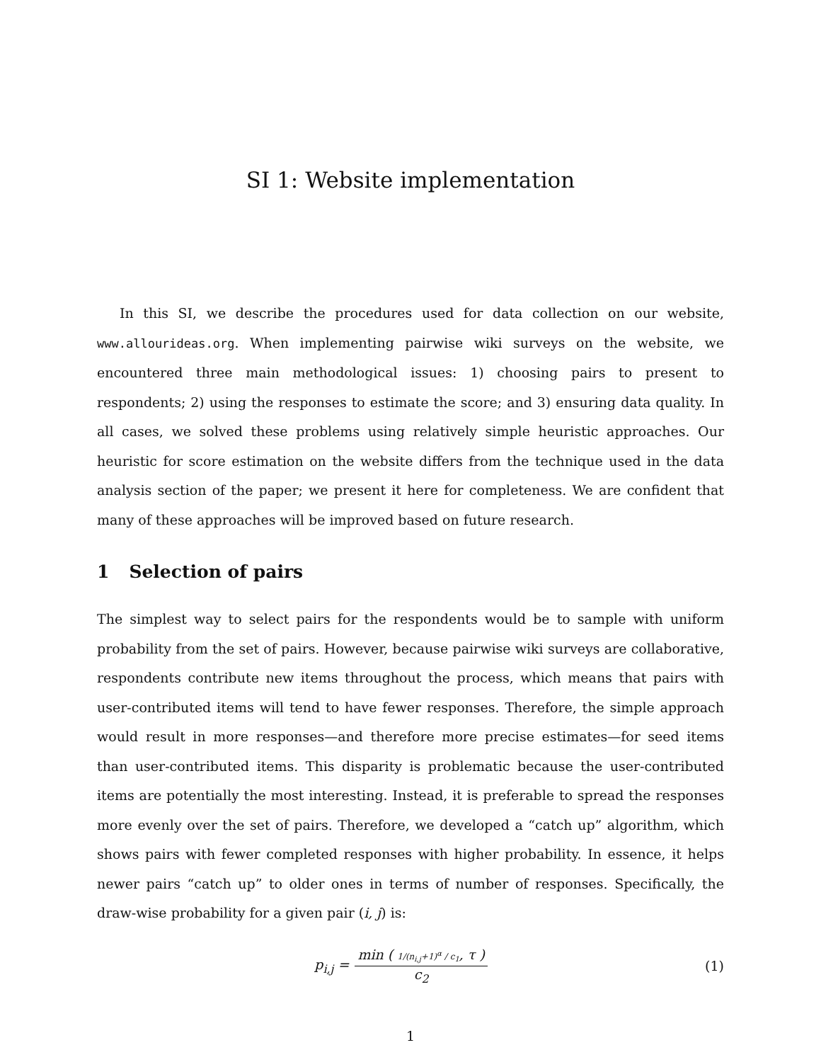SI 1: Website implementation
In this SI, we describe the procedures used for data collection on our website, www.allourideas.org. When implementing pairwise wiki surveys on the website, we encountered three main methodological issues: 1) choosing pairs to present to respondents; 2) using the responses to estimate the score; and 3) ensuring data quality. In all cases, we solved these problems using relatively simple heuristic approaches. Our heuristic for score estimation on the website differs from the technique used in the data analysis section of the paper; we present it here for completeness. We are confident that many of these approaches will be improved based on future research.
1 Selection of pairs
The simplest way to select pairs for the respondents would be to sample with uniform probability from the set of pairs. However, because pairwise wiki surveys are collaborative, respondents contribute new items throughout the process, which means that pairs with user-contributed items will tend to have fewer responses. Therefore, the simple approach would result in more responses—and therefore more precise estimates—for seed items than user-contributed items. This disparity is problematic because the user-contributed items are potentially the most interesting. Instead, it is preferable to spread the responses more evenly over the set of pairs. Therefore, we developed a “catch up” algorithm, which shows pairs with fewer completed responses with higher probability. In essence, it helps newer pairs “catch up” to older ones in terms of number of responses. Specifically, the draw-wise probability for a given pair (i, j) is:
p<sub>i,j</sub> = min ( 1/(n<sub>i,j</sub>+1)<sup>α</sup> / c<sub>1</sub>, τ ) c<sub>2</sub>
(1)
1